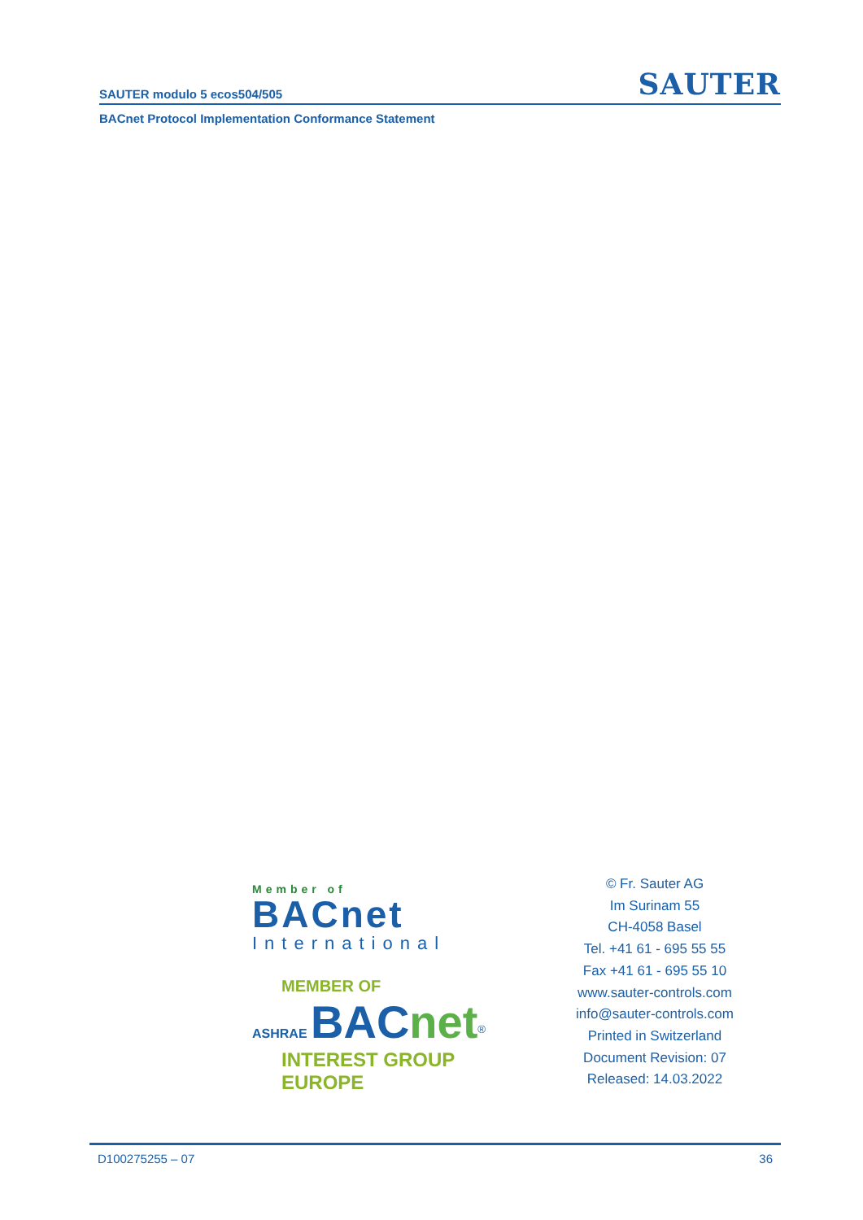SAUTER modulo 5 ecos504/505 SAUTER
BACnet Protocol Implementation Conformance Statement
Member of
BACnet
International
MEMBER OF
ASHRAE BAC net<sup>®</sup>
INTEREST GROUP EUROPE
© Fr. Sauter AG
Im Surinam 55
CH-4058 Basel
Tel. +41 61 - 695 55 55
Fax +41 61 - 695 55 10
www.sauter-controls.com
info@sauter-controls.com
Printed in Switzerland
Document Revision: 07
Released: 14.03.2022
D100275255 – 07 36